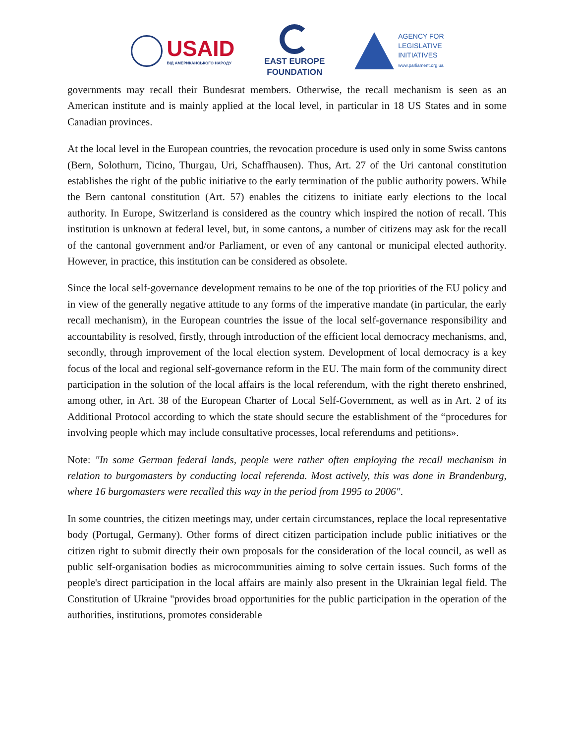USAID
ВІД АМЕРИКАНСЬКОГО НАРОДУ
EAST EUROPE
FOUNDATION
AGENCY FOR
LEGISLATIVE
INITIATIVES
www.parliament.org.ua
governments may recall their Bundesrat members. Otherwise, the recall mechanism is seen as an American institute and is mainly applied at the local level, in particular in 18 US States and in some Canadian provinces.
At the local level in the European countries, the revocation procedure is used only in some Swiss cantons (Bern, Solothurn, Ticino, Thurgau, Uri, Schaffhausen). Thus, Art. 27 of the Uri cantonal constitution establishes the right of the public initiative to the early termination of the public authority powers. While the Bern cantonal constitution (Art. 57) enables the citizens to initiate early elections to the local authority. In Europe, Switzerland is considered as the country which inspired the notion of recall. This institution is unknown at federal level, but, in some cantons, a number of citizens may ask for the recall of the cantonal government and/or Parliament, or even of any cantonal or municipal elected authority. However, in practice, this institution can be considered as obsolete.
Since the local self-governance development remains to be one of the top priorities of the EU policy and in view of the generally negative attitude to any forms of the imperative mandate (in particular, the early recall mechanism), in the European countries the issue of the local self-governance responsibility and accountability is resolved, firstly, through introduction of the efficient local democracy mechanisms, and, secondly, through improvement of the local election system. Development of local democracy is a key focus of the local and regional self-governance reform in the EU. The main form of the community direct participation in the solution of the local affairs is the local referendum, with the right thereto enshrined, among other, in Art. 38 of the European Charter of Local Self-Government, as well as in Art. 2 of its Additional Protocol according to which the state should secure the establishment of the “procedures for involving people which may include consultative processes, local referendums and petitions».
Note: "In some German federal lands, people were rather often employing the recall mechanism in relation to burgomasters by conducting local referenda. Most actively, this was done in Brandenburg, where 16 burgomasters were recalled this way in the period from 1995 to 2006".
In some countries, the citizen meetings may, under certain circumstances, replace the local representative body (Portugal, Germany). Other forms of direct citizen participation include public initiatives or the citizen right to submit directly their own proposals for the consideration of the local council, as well as public self-organisation bodies as microcommunities aiming to solve certain issues. Such forms of the people's direct participation in the local affairs are mainly also present in the Ukrainian legal field. The Constitution of Ukraine "provides broad opportunities for the public participation in the operation of the authorities, institutions, promotes considerable